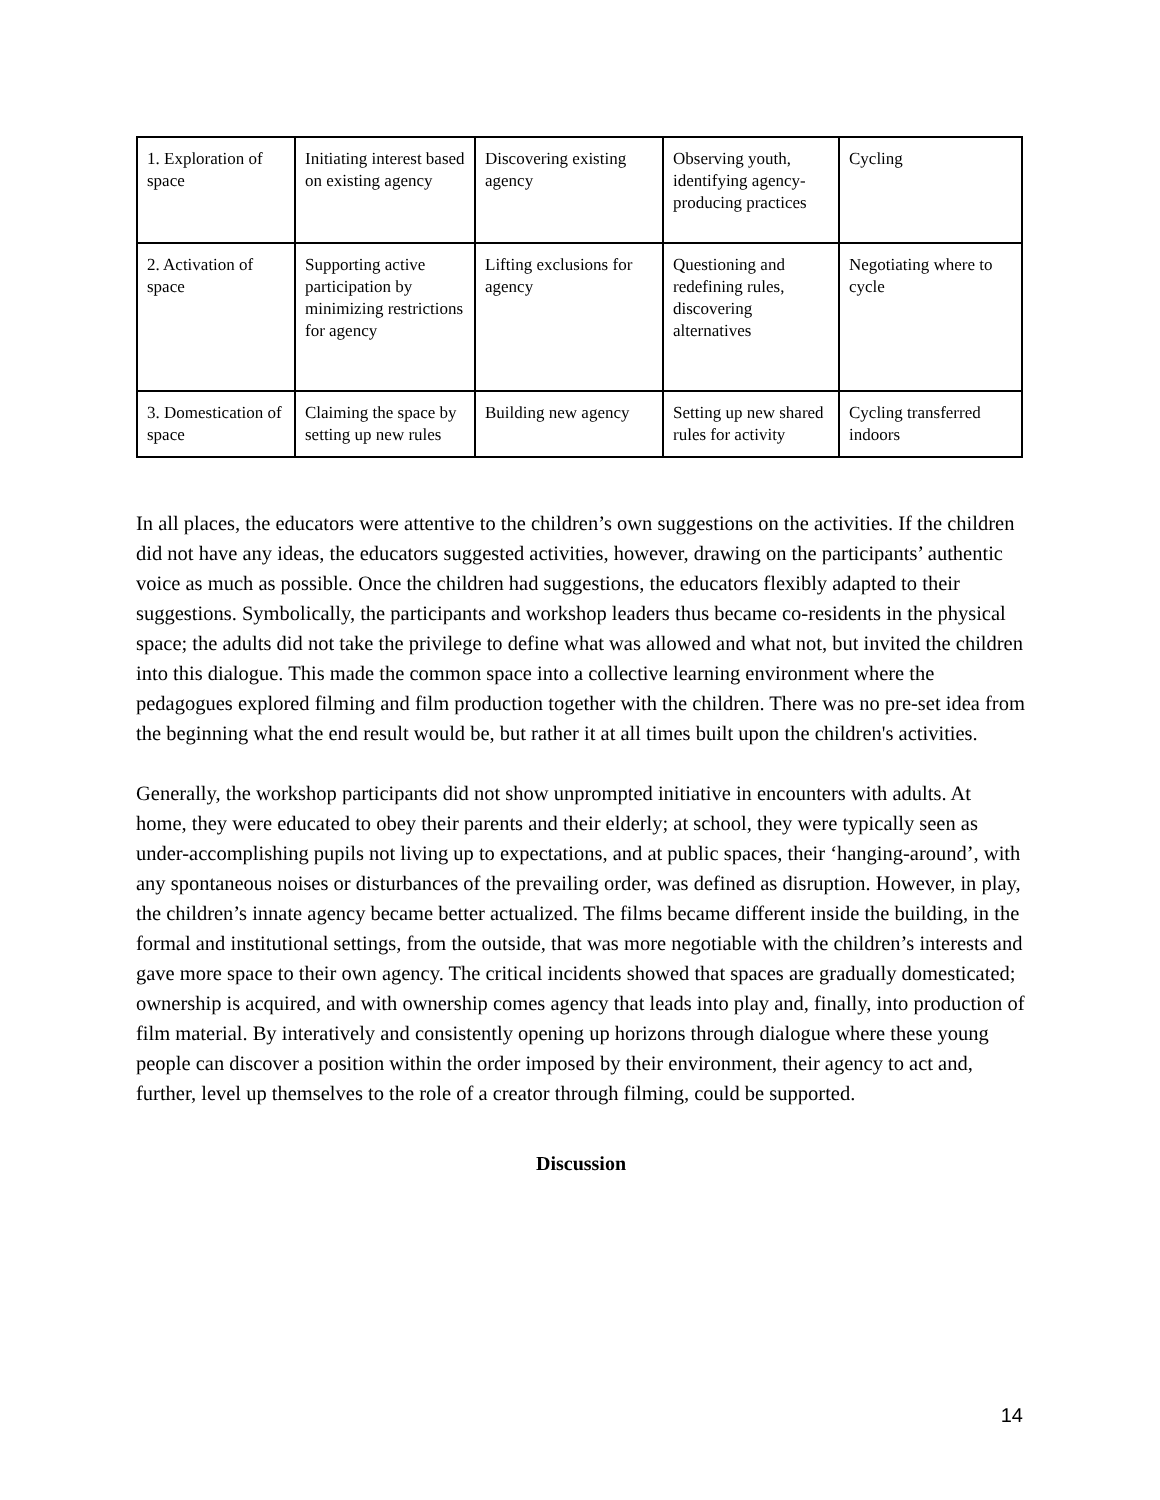| 1. Exploration of space | Initiating interest based on existing agency | Discovering existing agency | Observing youth, identifying agency-producing practices | Cycling |
| 2. Activation of space | Supporting active participation by minimizing restrictions for agency | Lifting exclusions for agency | Questioning and redefining rules, discovering alternatives | Negotiating where to cycle |
| 3. Domestication of space | Claiming the space by setting up new rules | Building new agency | Setting up new shared rules for activity | Cycling transferred indoors |
In all places, the educators were attentive to the children’s own suggestions on the activities. If the children did not have any ideas, the educators suggested activities, however, drawing on the participants’ authentic voice as much as possible. Once the children had suggestions, the educators flexibly adapted to their suggestions. Symbolically, the participants and workshop leaders thus became co-residents in the physical space; the adults did not take the privilege to define what was allowed and what not, but invited the children into this dialogue. This made the common space into a collective learning environment where the pedagogues explored filming and film production together with the children. There was no pre-set idea from the beginning what the end result would be, but rather it at all times built upon the children's activities.
Generally, the workshop participants did not show unprompted initiative in encounters with adults. At home, they were educated to obey their parents and their elderly; at school, they were typically seen as under-accomplishing pupils not living up to expectations, and at public spaces, their ‘hanging-around’, with any spontaneous noises or disturbances of the prevailing order, was defined as disruption. However, in play, the children’s innate agency became better actualized. The films became different inside the building, in the formal and institutional settings, from the outside, that was more negotiable with the children’s interests and gave more space to their own agency. The critical incidents showed that spaces are gradually domesticated; ownership is acquired, and with ownership comes agency that leads into play and, finally, into production of film material. By interatively and consistently opening up horizons through dialogue where these young people can discover a position within the order imposed by their environment, their agency to act and, further, level up themselves to the role of a creator through filming, could be supported.
Discussion
14